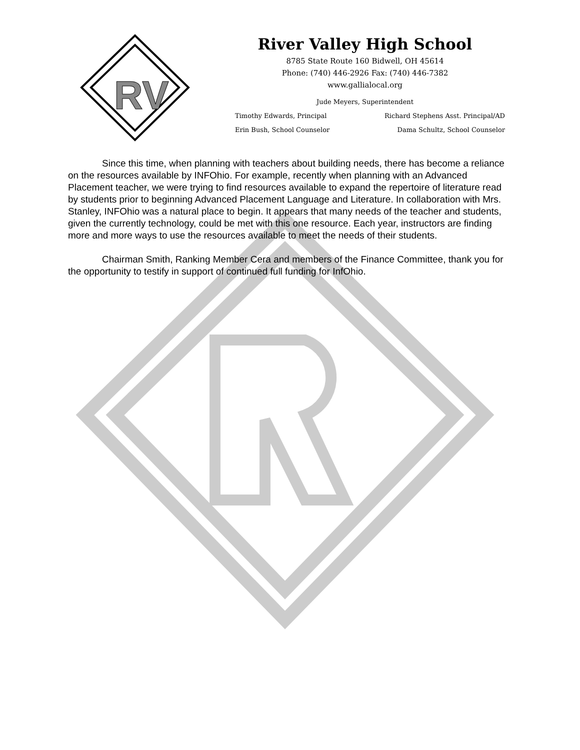RV
River Valley High School
8785 State Route 160 Bidwell, OH 45614
Phone: (740) 446-2926 Fax: (740) 446-7382
www.gallialocal.org
Jude Meyers, Superintendent
Timothy Edwards, Principal Richard Stephens Asst. Principal/AD
Erin Bush, School Counselor Dama Schultz, School Counselor
Since this time, when planning with teachers about building needs, there has become a reliance on the resources available by INFOhio. For example, recently when planning with an Advanced Placement teacher, we were trying to find resources available to expand the repertoire of literature read by students prior to beginning Advanced Placement Language and Literature. In collaboration with Mrs. Stanley, INFOhio was a natural place to begin. It appears that many needs of the teacher and students, given the currently technology, could be met with this one resource. Each year, instructors are finding more and more ways to use the resources available to meet the needs of their students.
Chairman Smith, Ranking Member Cera and members of the Finance Committee, thank you for the opportunity to testify in support of continued full funding for InfOhio.